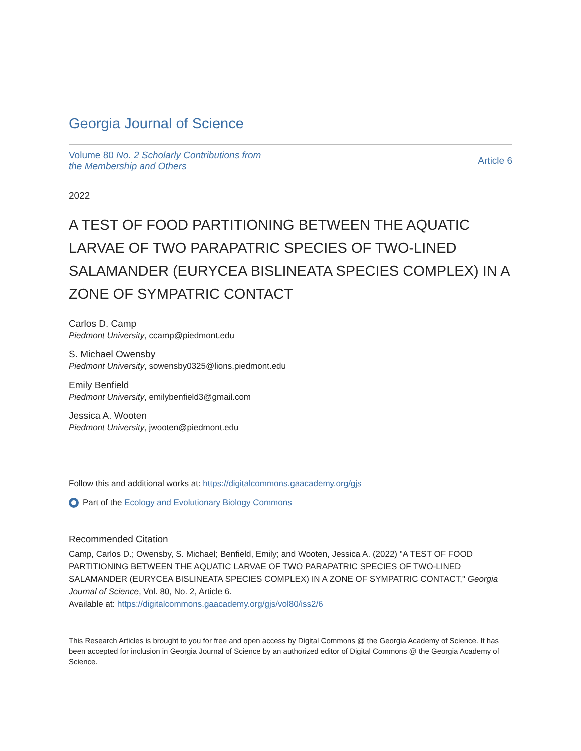Georgia Journal of Science
Volume 80 No. 2 Scholarly Contributions from
the Membership and Others
Article 6
2022
A TEST OF FOOD PARTITIONING BETWEEN THE AQUATIC LARVAE OF TWO PARAPATRIC SPECIES OF TWO-LINED SALAMANDER (EURYCEA BISLINEATA SPECIES COMPLEX) IN A ZONE OF SYMPATRIC CONTACT
Carlos D. Camp
Piedmont University, ccamp@piedmont.edu
S. Michael Owensby
Piedmont University, sowensby0325@lions.piedmont.edu
Emily Benfield
Piedmont University, emilybenfield3@gmail.com
Jessica A. Wooten
Piedmont University, jwooten@piedmont.edu
Follow this and additional works at: https://digitalcommons.gaacademy.org/gjs
Part of the Ecology and Evolutionary Biology Commons
Recommended Citation
Camp, Carlos D.; Owensby, S. Michael; Benfield, Emily; and Wooten, Jessica A. (2022) "A TEST OF FOOD PARTITIONING BETWEEN THE AQUATIC LARVAE OF TWO PARAPATRIC SPECIES OF TWO-LINED SALAMANDER (EURYCEA BISLINEATA SPECIES COMPLEX) IN A ZONE OF SYMPATRIC CONTACT," Georgia Journal of Science, Vol. 80, No. 2, Article 6.
Available at: https://digitalcommons.gaacademy.org/gjs/vol80/iss2/6
This Research Articles is brought to you for free and open access by Digital Commons @ the Georgia Academy of Science. It has been accepted for inclusion in Georgia Journal of Science by an authorized editor of Digital Commons @ the Georgia Academy of Science.